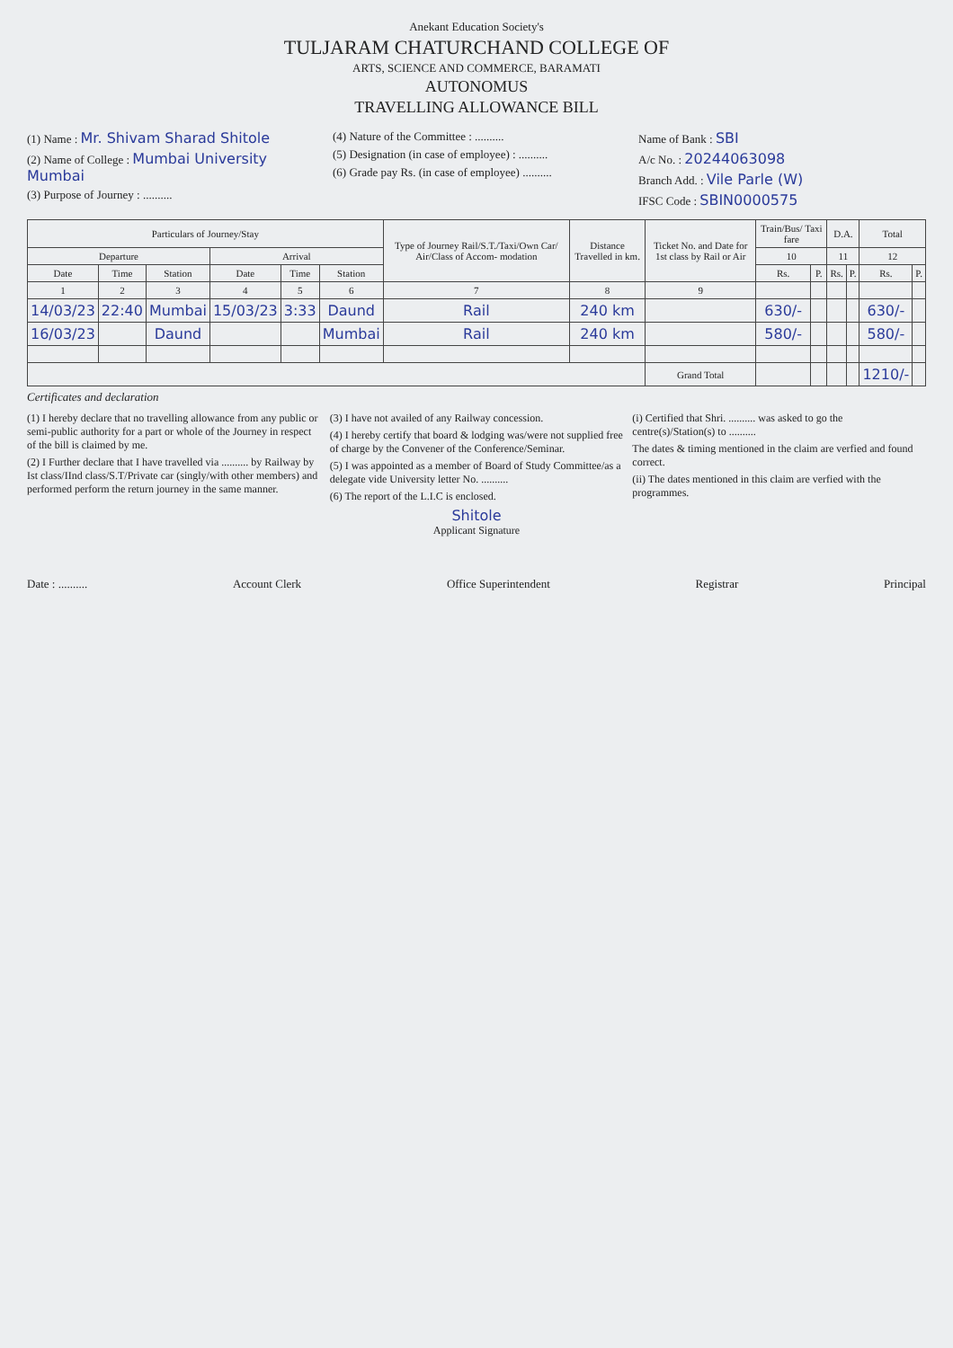Anekant Education Society's
TULJARAM CHATURCHAND COLLEGE OF
ARTS, SCIENCE AND COMMERCE, BARAMATI
AUTONOMUS
TRAVELLING ALLOWANCE BILL
(1) Name : Mr. Shivam Sharad Shitole
(2) Name of College : Mumbai University Mumbai
(3) Purpose of Journey : ..........
(4) Nature of the Committee : ..........
(5) Designation (in case of employee) : ..........
(6) Grade pay Rs. (in case of employee) ..........
Name of Bank : SBI
A/c No. : 20244063098
Branch Add. : Vile Parle (W)
IFSC Code : SBIN0000575
| Particulars of Journey/Stay | | | | | | Type of Journey Rail/S.T./Taxi/Own Car/ Air/Class of Accom- modation | Distance Travelled in km. | Ticket No. and Date for 1st class by Rail or Air | Train/Bus/ Taxi fare | | D.A. | | Total | |
| --- | --- | --- | --- | --- | --- | --- | --- | --- | --- | --- | --- | --- | --- | --- |
| Departure | | | Arrival | | | | | | 10 | | 11 | | 12 | |
| Date | Time | Station | Date | Time | Station | | | | Rs. | P. | Rs. | P. | Rs. | P. |
| 1 | 2 | 3 | 4 | 5 | 6 | 7 | 8 | 9 | | | | | | |
| 14/03/23 | 22:40 | Mumbai | 15/03/23 | 3:33 | Daund | Rail | 240 km | | 630/- | | | | 630/- | |
| 16/03/23 | | Daund | | | Mumbai | Rail | 240 km | | 580/- | | | | 580/- | |
| | | | | | | | | Grand Total | | | | | 1210/- | |
Certificates and declaration
(1) I hereby declare that no travelling allowance from any public or semi-public authority for a part or whole of the Journey in respect of the bill is claimed by me.
(2) I Further declare that I have travelled via .......... by Railway by Ist class/IInd class/S.T/Private car (singly/with other members) and performed perform the return journey in the same manner.
(3) I have not availed of any Railway concession.
(4) I hereby certify that board & lodging was/were not supplied free of charge by the Convener of the Conference/Seminar.
(5) I was appointed as a member of Board of Study Committee/as a delegate vide University letter No. ..........
(6) The report of the L.I.C is enclosed.
Shitole
Applicant Signature
(i) Certified that Shri. .......... was asked to go the centre(s)/Station(s) to ..........
The dates & timing mentioned in the claim are verfied and found correct.
(ii) The dates mentioned in this claim are verfied with the programmes.
Date : .......... Account Clerk Office Superintendent Registrar Principal